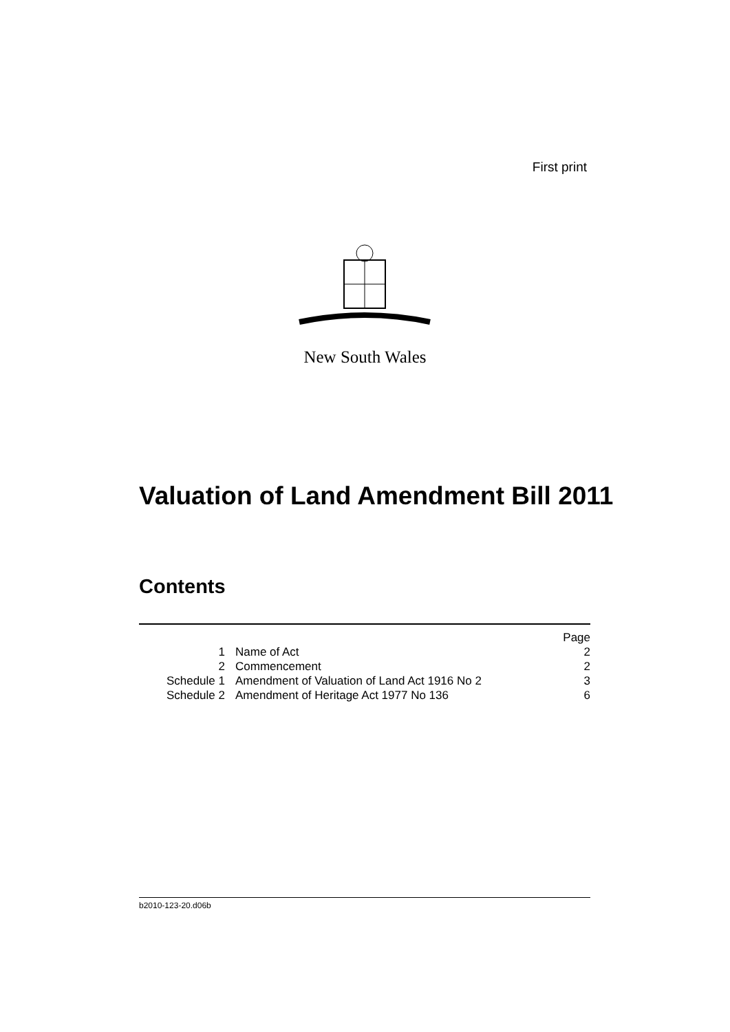First print
New South Wales
Valuation of Land Amendment Bill 2011
Contents
| | | Page |
| 1 | Name of Act | 2 |
| 2 | Commencement | 2 |
| Schedule 1 | Amendment of Valuation of Land Act 1916 No 2 | 3 |
| Schedule 2 | Amendment of Heritage Act 1977 No 136 | 6 |
b2010-123-20.d06b